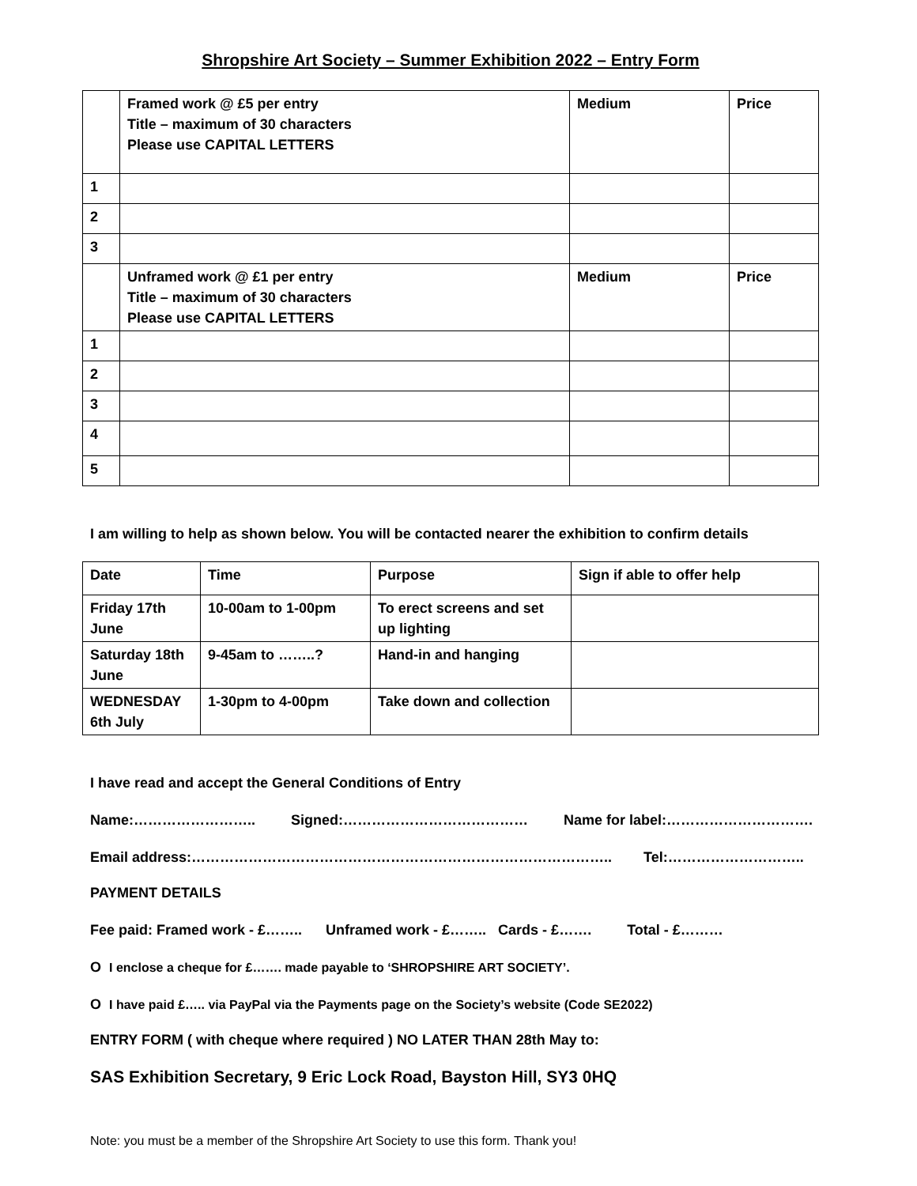Shropshire Art Society – Summer Exhibition 2022 – Entry Form
| | Framed work @ £5 per entry Title – maximum of 30 characters Please use CAPITAL LETTERS | Medium | Price |
| 1 | | | |
| 2 | | | |
| 3 | | | |
| | Unframed work @ £1 per entry Title – maximum of 30 characters Please use CAPITAL LETTERS | Medium | Price |
| 1 | | | |
| 2 | | | |
| 3 | | | |
| 4 | | | |
| 5 | | | |
I am willing to help as shown below. You will be contacted nearer the exhibition to confirm details
| Date | Time | Purpose | Sign if able to offer help |
| Friday 17th June | 10-00am to 1-00pm | To erect screens and set up lighting | |
| Saturday 18th June | 9-45am to ……..? | Hand-in and hanging | |
| WEDNESDAY 6th July | 1-30pm to 4-00pm | Take down and collection | |
I have read and accept the General Conditions of Entry
Name:…………………….. Signed:………………………………… Name for label:………………………….
Email address:…………………………………………………………………………….. Tel:………………………..
PAYMENT DETAILS
Fee paid: Framed work - £…….. Unframed work - £…….. Cards - £……. Total - £………
O I enclose a cheque for £……. made payable to ‘SHROPSHIRE ART SOCIETY’.
O I have paid £….. via PayPal via the Payments page on the Society’s website (Code SE2022)
ENTRY FORM ( with cheque where required ) NO LATER THAN 28th May to:
SAS Exhibition Secretary, 9 Eric Lock Road, Bayston Hill, SY3 0HQ
Note: you must be a member of the Shropshire Art Society to use this form. Thank you!